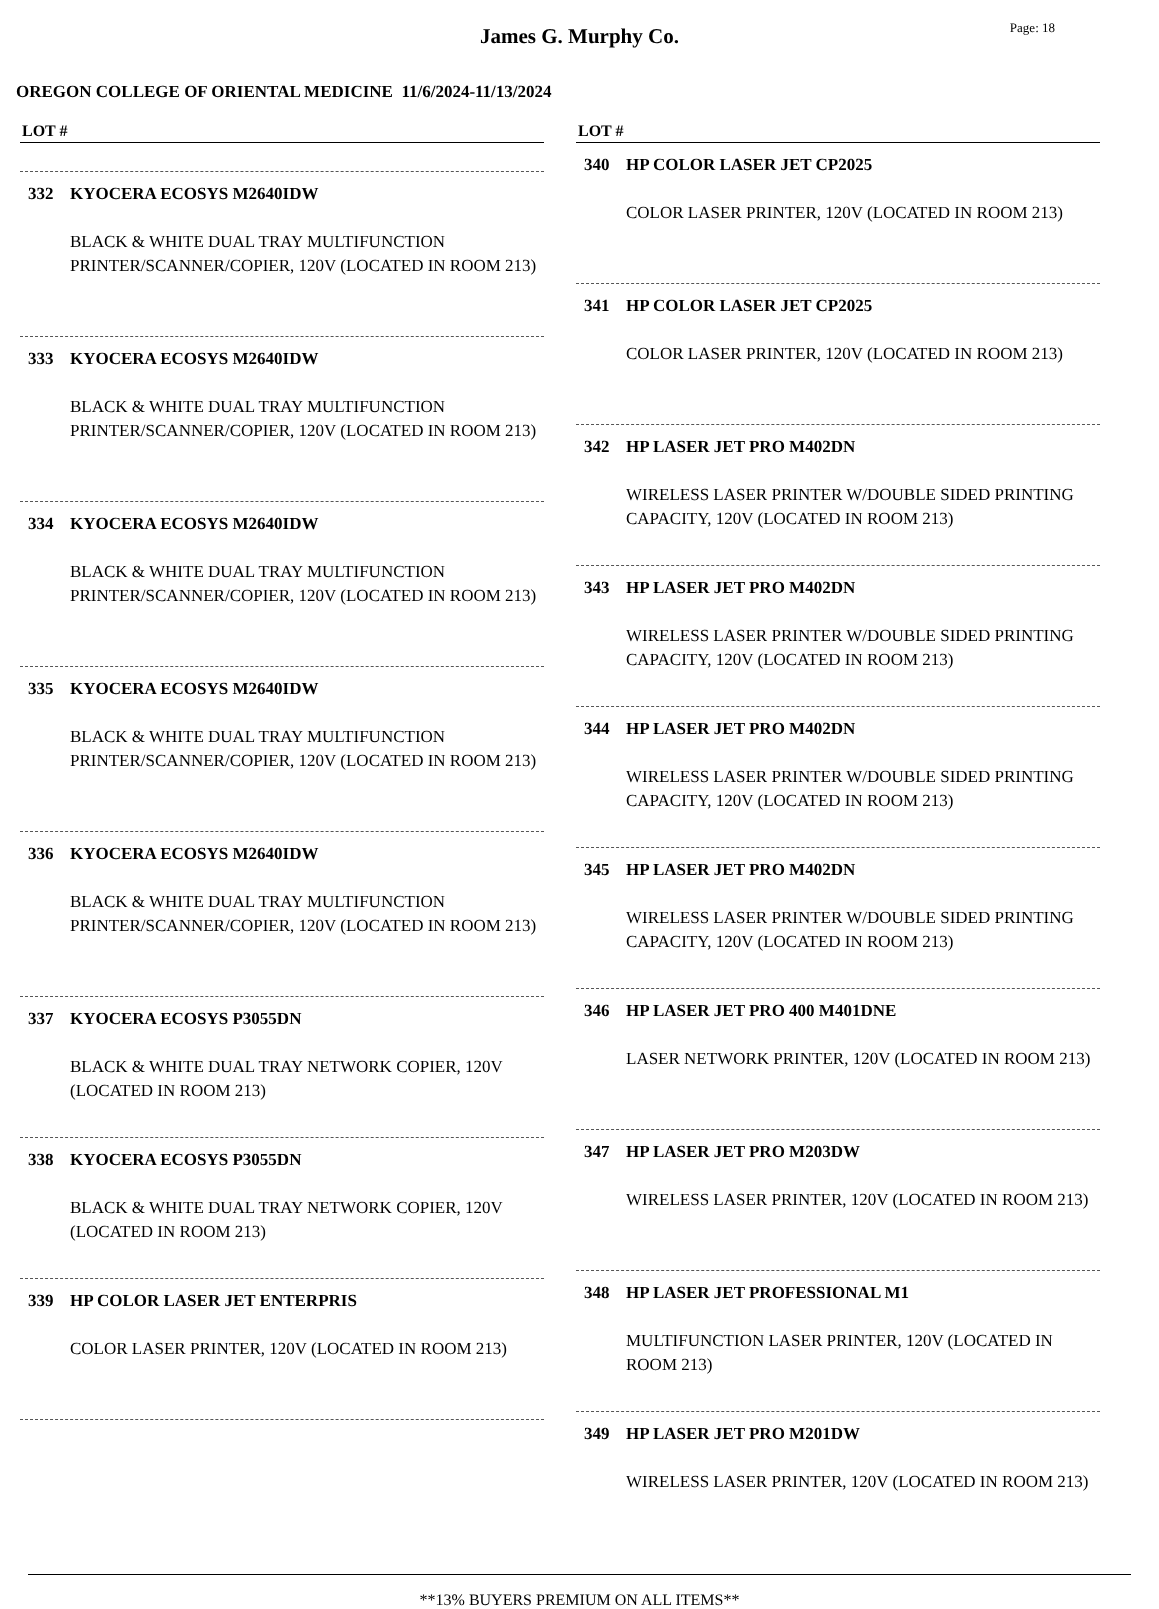James G. Murphy Co.
Page: 18
OREGON COLLEGE OF ORIENTAL MEDICINE 11/6/2024-11/13/2024
LOT #
332 KYOCERA ECOSYS M2640IDW
BLACK & WHITE DUAL TRAY MULTIFUNCTION PRINTER/SCANNER/COPIER, 120V (LOCATED IN ROOM 213)
333 KYOCERA ECOSYS M2640IDW
BLACK & WHITE DUAL TRAY MULTIFUNCTION PRINTER/SCANNER/COPIER, 120V (LOCATED IN ROOM 213)
334 KYOCERA ECOSYS M2640IDW
BLACK & WHITE DUAL TRAY MULTIFUNCTION PRINTER/SCANNER/COPIER, 120V (LOCATED IN ROOM 213)
335 KYOCERA ECOSYS M2640IDW
BLACK & WHITE DUAL TRAY MULTIFUNCTION PRINTER/SCANNER/COPIER, 120V (LOCATED IN ROOM 213)
336 KYOCERA ECOSYS M2640IDW
BLACK & WHITE DUAL TRAY MULTIFUNCTION PRINTER/SCANNER/COPIER, 120V (LOCATED IN ROOM 213)
337 KYOCERA ECOSYS P3055DN
BLACK & WHITE DUAL TRAY NETWORK COPIER, 120V (LOCATED IN ROOM 213)
338 KYOCERA ECOSYS P3055DN
BLACK & WHITE DUAL TRAY NETWORK COPIER, 120V (LOCATED IN ROOM 213)
339 HP COLOR LASER JET ENTERPRIS
COLOR LASER PRINTER, 120V (LOCATED IN ROOM 213)
LOT #
340 HP COLOR LASER JET CP2025
COLOR LASER PRINTER, 120V (LOCATED IN ROOM 213)
341 HP COLOR LASER JET CP2025
COLOR LASER PRINTER, 120V (LOCATED IN ROOM 213)
342 HP LASER JET PRO M402DN
WIRELESS LASER PRINTER W/DOUBLE SIDED PRINTING CAPACITY, 120V (LOCATED IN ROOM 213)
343 HP LASER JET PRO M402DN
WIRELESS LASER PRINTER W/DOUBLE SIDED PRINTING CAPACITY, 120V (LOCATED IN ROOM 213)
344 HP LASER JET PRO M402DN
WIRELESS LASER PRINTER W/DOUBLE SIDED PRINTING CAPACITY, 120V (LOCATED IN ROOM 213)
345 HP LASER JET PRO M402DN
WIRELESS LASER PRINTER W/DOUBLE SIDED PRINTING CAPACITY, 120V (LOCATED IN ROOM 213)
346 HP LASER JET PRO 400 M401DNE
LASER NETWORK PRINTER, 120V (LOCATED IN ROOM 213)
347 HP LASER JET PRO M203DW
WIRELESS LASER PRINTER, 120V (LOCATED IN ROOM 213)
348 HP LASER JET PROFESSIONAL M1
MULTIFUNCTION LASER PRINTER, 120V (LOCATED IN ROOM 213)
349 HP LASER JET PRO M201DW
WIRELESS LASER PRINTER, 120V (LOCATED IN ROOM 213)
**13% BUYERS PREMIUM ON ALL ITEMS**